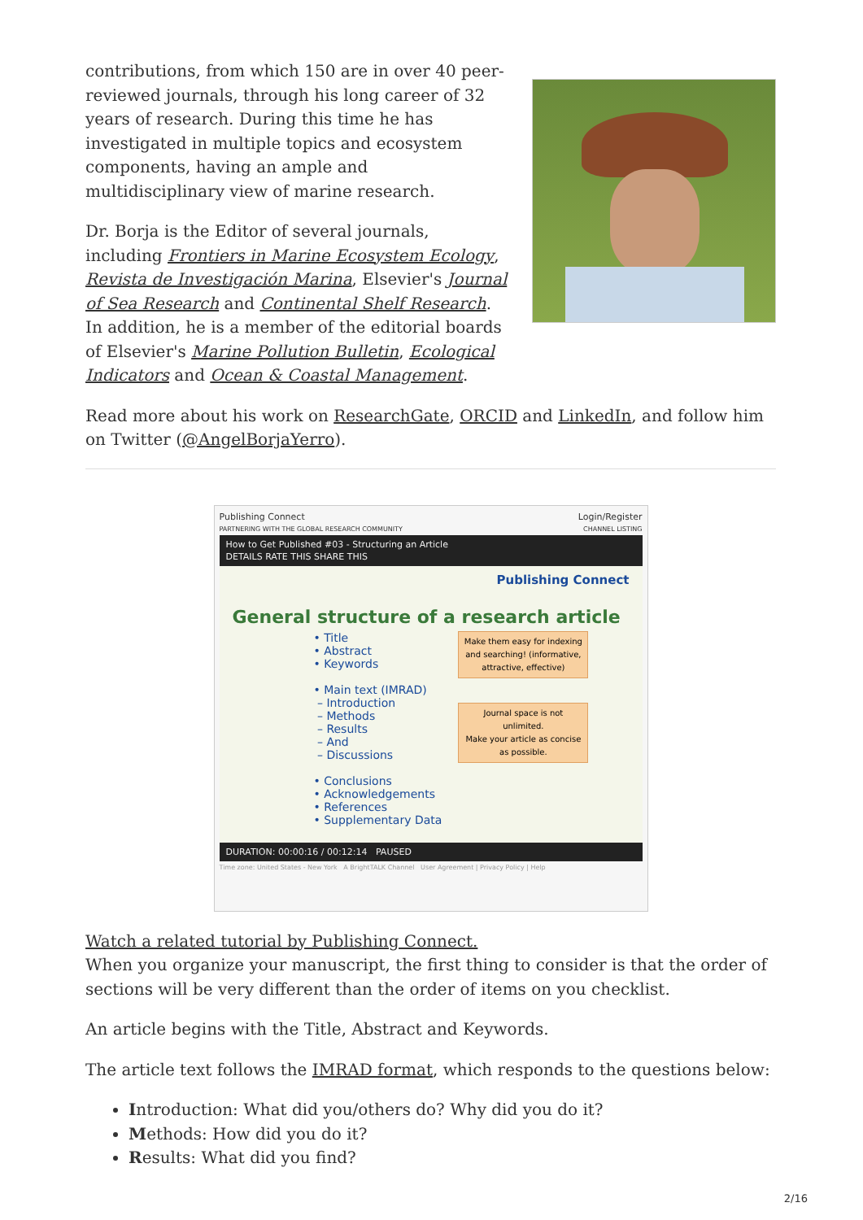contributions, from which 150 are in over 40 peer-reviewed journals, through his long career of 32 years of research. During this time he has investigated in multiple topics and ecosystem components, having an ample and multidisciplinary view of marine research.
Dr. Borja is the Editor of several journals, including Frontiers in Marine Ecosystem Ecology, Revista de Investigación Marina, Elsevier's Journal of Sea Research and Continental Shelf Research. In addition, he is a member of the editorial boards of Elsevier's Marine Pollution Bulletin, Ecological Indicators and Ocean & Coastal Management.
Read more about his work on ResearchGate, ORCID and LinkedIn, and follow him on Twitter (@AngelBorjaYerro).
Publishing Connect Login/Register
PARTNERING WITH THE GLOBAL RESEARCH COMMUNITY CHANNEL LISTING
How to Get Published #03 - Structuring an Article
DETAILS RATE THIS SHARE THIS
Publishing Connect
General structure of a research article
• Title
• Abstract
• Keywords
• Main text (IMRAD)
– Introduction
– Methods
– Results
– And
– Discussions
• Conclusions
• Acknowledgements
• References
• Supplementary Data
Make them easy for indexing and searching! (informative, attractive, effective)
Journal space is not unlimited.
Make your article as concise as possible.
DURATION: 00:00:16 / 00:12:14 PAUSED
Time zone: United States - New York A BrightTALK Channel User Agreement | Privacy Policy | Help
Watch a related tutorial by Publishing Connect.
When you organize your manuscript, the first thing to consider is that the order of sections will be very different than the order of items on you checklist.
An article begins with the Title, Abstract and Keywords.
The article text follows the IMRAD format, which responds to the questions below:
Introduction: What did you/others do? Why did you do it?
Methods: How did you do it?
Results: What did you find?
2/16